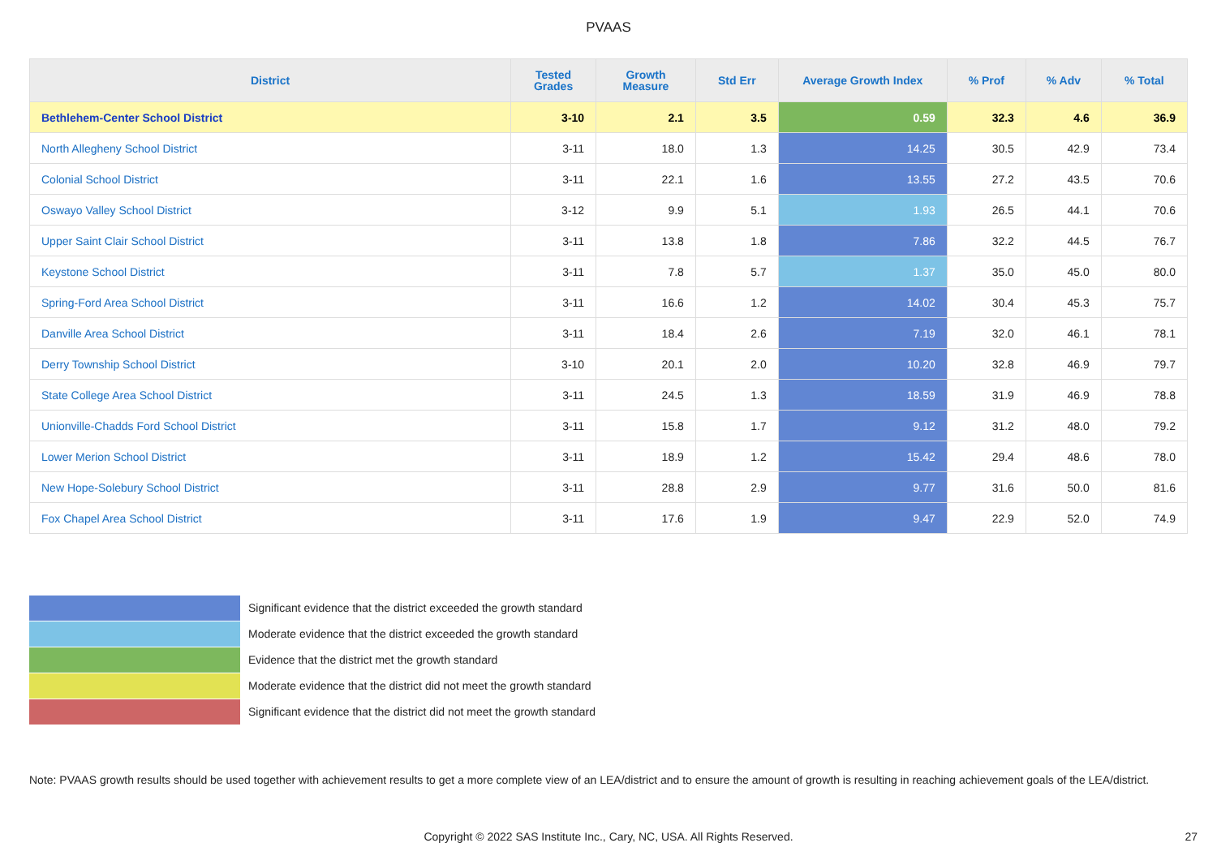PVAAS
| District | Tested Grades | Growth Measure | Std Err | Average Growth Index | % Prof | % Adv | % Total |
| --- | --- | --- | --- | --- | --- | --- | --- |
| Bethlehem-Center School District | 3-10 | 2.1 | 3.5 | 0.59 | 32.3 | 4.6 | 36.9 |
| North Allegheny School District | 3-11 | 18.0 | 1.3 | 14.25 | 30.5 | 42.9 | 73.4 |
| Colonial School District | 3-11 | 22.1 | 1.6 | 13.55 | 27.2 | 43.5 | 70.6 |
| Oswayo Valley School District | 3-12 | 9.9 | 5.1 | 1.93 | 26.5 | 44.1 | 70.6 |
| Upper Saint Clair School District | 3-11 | 13.8 | 1.8 | 7.86 | 32.2 | 44.5 | 76.7 |
| Keystone School District | 3-11 | 7.8 | 5.7 | 1.37 | 35.0 | 45.0 | 80.0 |
| Spring-Ford Area School District | 3-11 | 16.6 | 1.2 | 14.02 | 30.4 | 45.3 | 75.7 |
| Danville Area School District | 3-11 | 18.4 | 2.6 | 7.19 | 32.0 | 46.1 | 78.1 |
| Derry Township School District | 3-10 | 20.1 | 2.0 | 10.20 | 32.8 | 46.9 | 79.7 |
| State College Area School District | 3-11 | 24.5 | 1.3 | 18.59 | 31.9 | 46.9 | 78.8 |
| Unionville-Chadds Ford School District | 3-11 | 15.8 | 1.7 | 9.12 | 31.2 | 48.0 | 79.2 |
| Lower Merion School District | 3-11 | 18.9 | 1.2 | 15.42 | 29.4 | 48.6 | 78.0 |
| New Hope-Solebury School District | 3-11 | 28.8 | 2.9 | 9.77 | 31.6 | 50.0 | 81.6 |
| Fox Chapel Area School District | 3-11 | 17.6 | 1.9 | 9.47 | 22.9 | 52.0 | 74.9 |
Significant evidence that the district exceeded the growth standard
Moderate evidence that the district exceeded the growth standard
Evidence that the district met the growth standard
Moderate evidence that the district did not meet the growth standard
Significant evidence that the district did not meet the growth standard
Note: PVAAS growth results should be used together with achievement results to get a more complete view of an LEA/district and to ensure the amount of growth is resulting in reaching achievement goals of the LEA/district.
Copyright © 2022 SAS Institute Inc., Cary, NC, USA. All Rights Reserved. 27